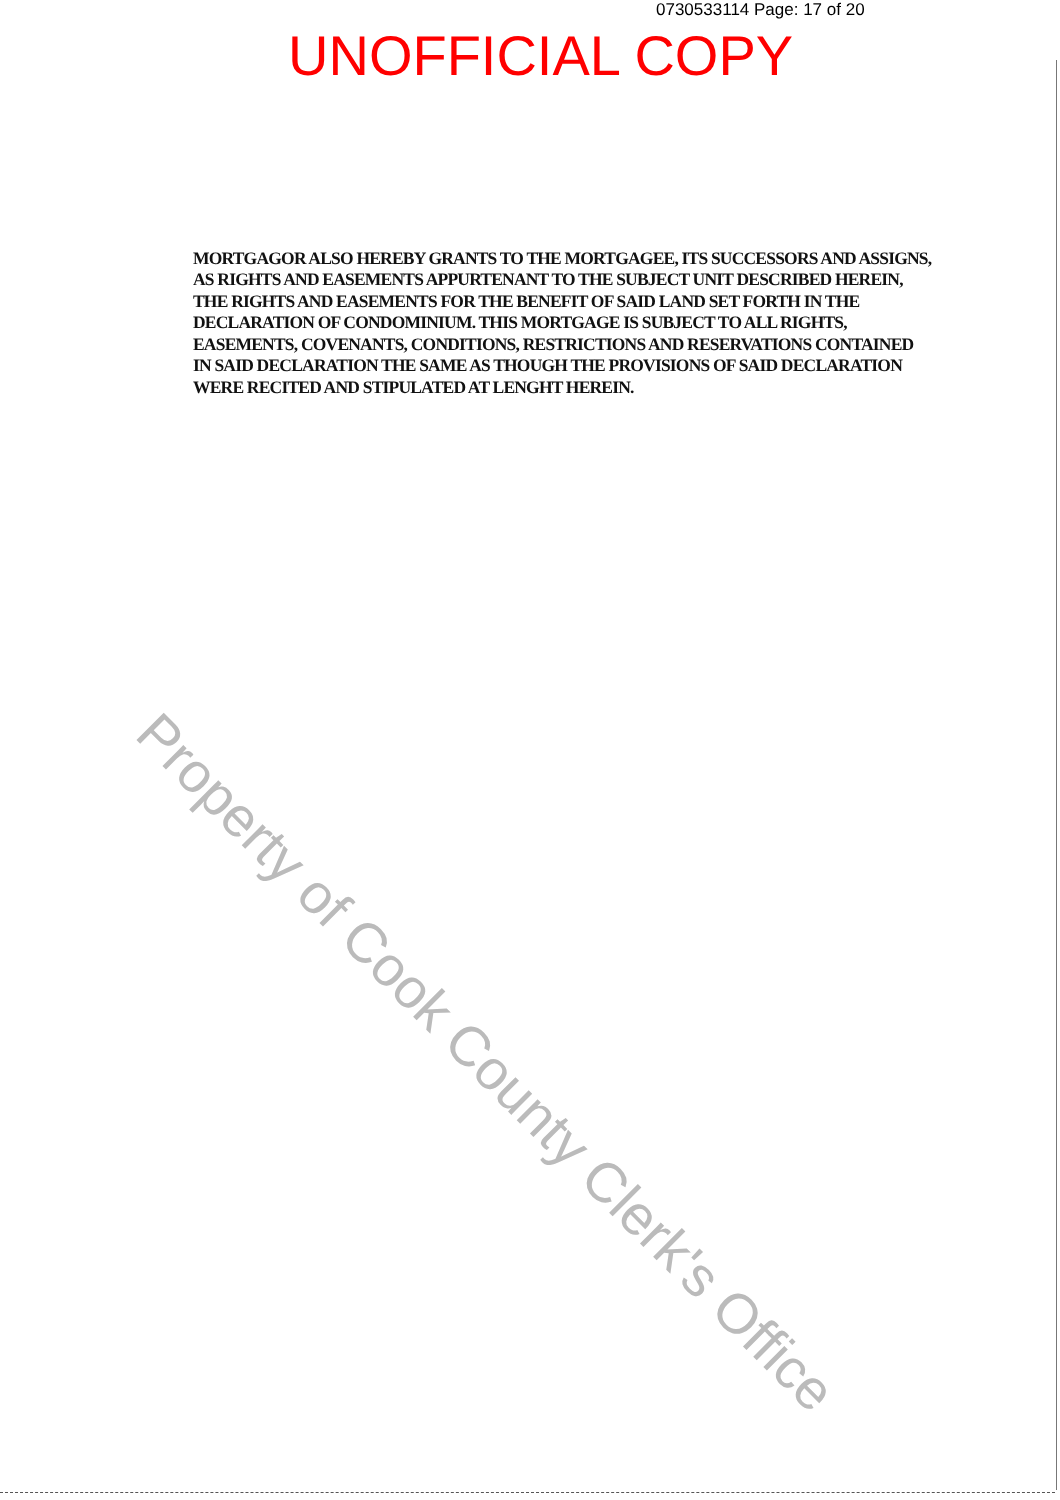0730533114 Page: 17 of 20
UNOFFICIAL COPY
MORTGAGOR ALSO HEREBY GRANTS TO THE MORTGAGEE, ITS SUCCESSORS AND ASSIGNS, AS RIGHTS AND EASEMENTS APPURTENANT TO THE SUBJECT UNIT DESCRIBED HEREIN, THE RIGHTS AND EASEMENTS FOR THE BENEFIT OF SAID LAND SET FORTH IN THE DECLARATION OF CONDOMINIUM. THIS MORTGAGE IS SUBJECT TO ALL RIGHTS, EASEMENTS, COVENANTS, CONDITIONS, RESTRICTIONS AND RESERVATIONS CONTAINED IN SAID DECLARATION THE SAME AS THOUGH THE PROVISIONS OF SAID DECLARATION WERE RECITED AND STIPULATED AT LENGHT HEREIN.
Property of Cook County Clerk's Office